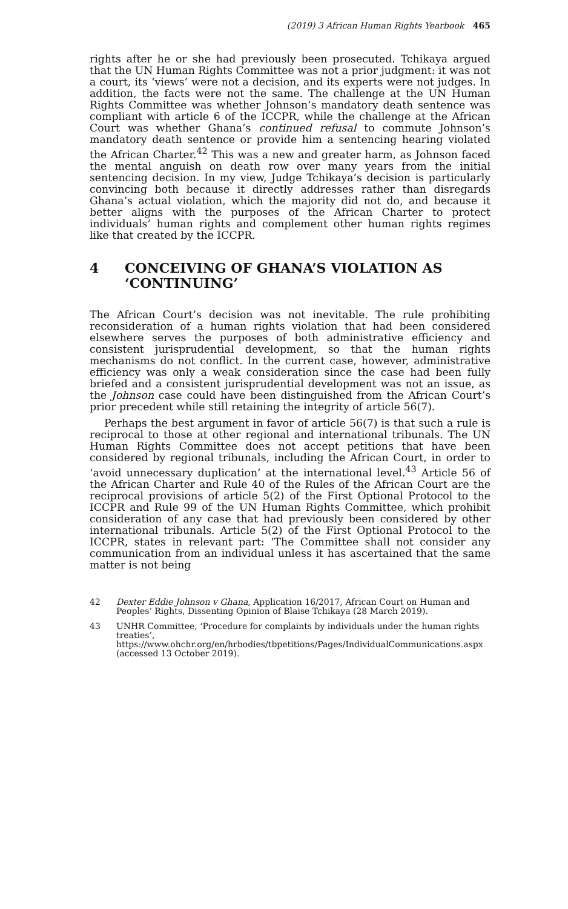(2019) 3 African Human Rights Yearbook 465
rights after he or she had previously been prosecuted. Tchikaya argued that the UN Human Rights Committee was not a prior judgment: it was not a court, its ‘views’ were not a decision, and its experts were not judges. In addition, the facts were not the same. The challenge at the UN Human Rights Committee was whether Johnson’s mandatory death sentence was compliant with article 6 of the ICCPR, while the challenge at the African Court was whether Ghana’s continued refusal to commute Johnson’s mandatory death sentence or provide him a sentencing hearing violated the African Charter.<sup>42</sup> This was a new and greater harm, as Johnson faced the mental anguish on death row over many years from the initial sentencing decision. In my view, Judge Tchikaya’s decision is particularly convincing both because it directly addresses rather than disregards Ghana’s actual violation, which the majority did not do, and because it better aligns with the purposes of the African Charter to protect individuals’ human rights and complement other human rights regimes like that created by the ICCPR.
4 CONCEIVING OF GHANA’S VIOLATION AS ‘CONTINUING’
The African Court’s decision was not inevitable. The rule prohibiting reconsideration of a human rights violation that had been considered elsewhere serves the purposes of both administrative efficiency and consistent jurisprudential development, so that the human rights mechanisms do not conflict. In the current case, however, administrative efficiency was only a weak consideration since the case had been fully briefed and a consistent jurisprudential development was not an issue, as the Johnson case could have been distinguished from the African Court’s prior precedent while still retaining the integrity of article 56(7).
Perhaps the best argument in favor of article 56(7) is that such a rule is reciprocal to those at other regional and international tribunals. The UN Human Rights Committee does not accept petitions that have been considered by regional tribunals, including the African Court, in order to ‘avoid unnecessary duplication’ at the international level.<sup>43</sup> Article 56 of the African Charter and Rule 40 of the Rules of the African Court are the reciprocal provisions of article 5(2) of the First Optional Protocol to the ICCPR and Rule 99 of the UN Human Rights Committee, which prohibit consideration of any case that had previously been considered by other international tribunals. Article 5(2) of the First Optional Protocol to the ICCPR, states in relevant part: ‘The Committee shall not consider any communication from an individual unless it has ascertained that the same matter is not being
42 Dexter Eddie Johnson v Ghana, Application 16/2017, African Court on Human and Peoples’ Rights, Dissenting Opinion of Blaise Tchikaya (28 March 2019).
43 UNHR Committee, ‘Procedure for complaints by individuals under the human rights treaties’, https://www.ohchr.org/en/hrbodies/tbpetitions/Pages/IndividualCommunications.aspx (accessed 13 October 2019).